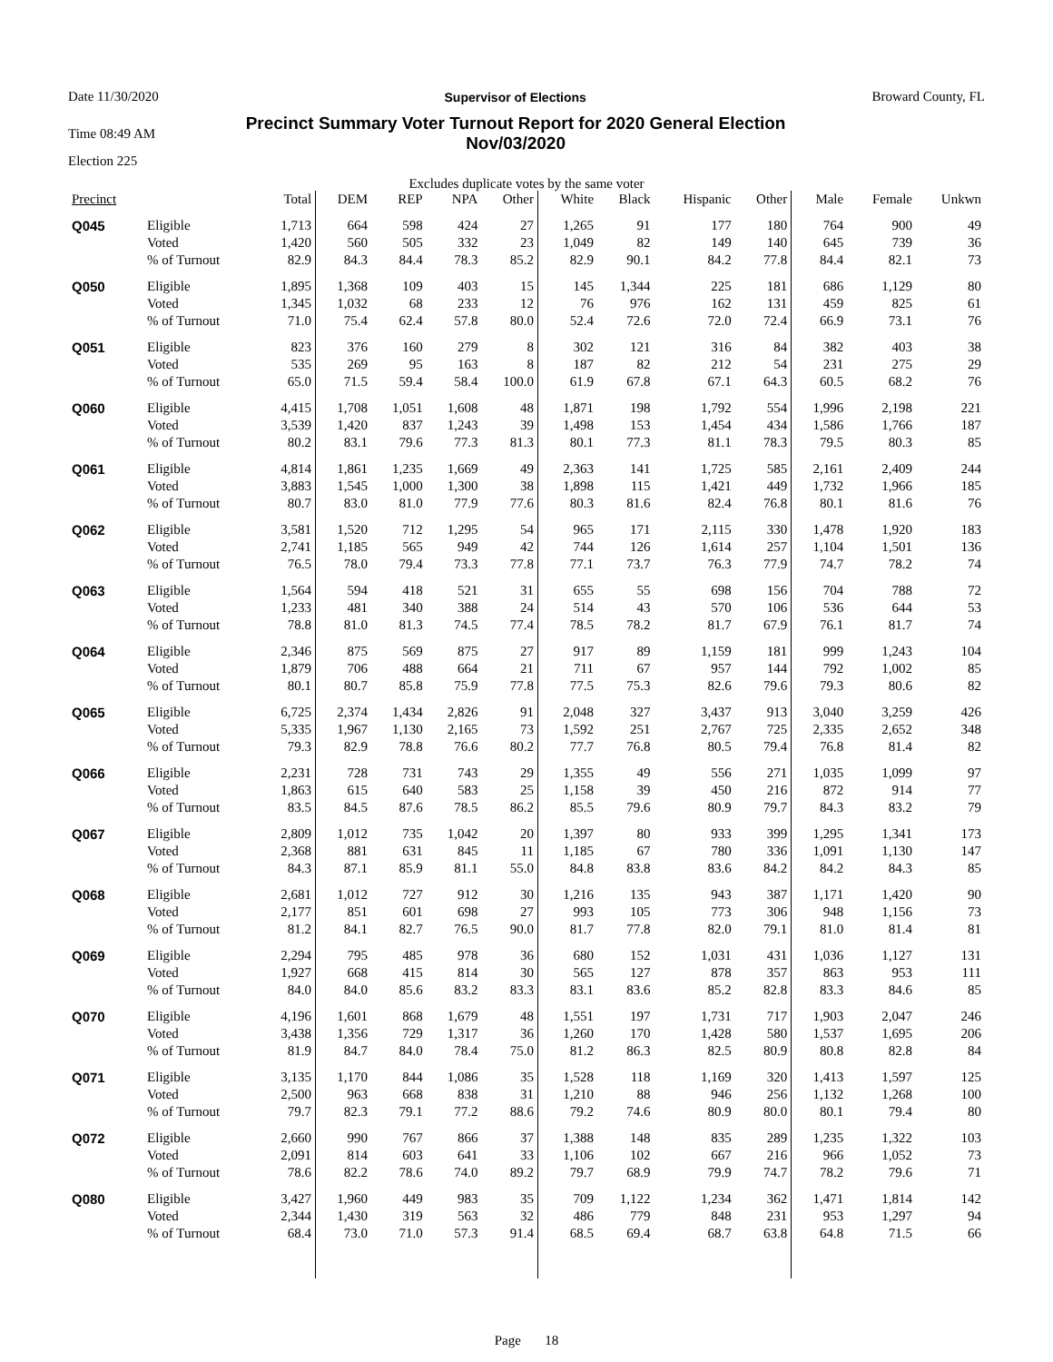Date 11/30/2020 Supervisor of Elections Broward County, FL
Time 08:49 AM Precinct Summary Voter Turnout Report for 2020 General Election
Nov/03/2020
Election 225
Excludes duplicate votes by the same voter
| Precinct | | Total | DEM | REP | NPA | Other | White | Black | Hispanic | Other | Male | Female | Unkwn |
| --- | --- | --- | --- | --- | --- | --- | --- | --- | --- | --- | --- | --- | --- |
| Q045 | Eligible | 1,713 | 664 | 598 | 424 | 27 | 1,265 | 91 | 177 | 180 | 764 | 900 | 49 |
| | Voted | 1,420 | 560 | 505 | 332 | 23 | 1,049 | 82 | 149 | 140 | 645 | 739 | 36 |
| | % of Turnout | 82.9 | 84.3 | 84.4 | 78.3 | 85.2 | 82.9 | 90.1 | 84.2 | 77.8 | 84.4 | 82.1 | 73 |
| Q050 | Eligible | 1,895 | 1,368 | 109 | 403 | 15 | 145 | 1,344 | 225 | 181 | 686 | 1,129 | 80 |
| | Voted | 1,345 | 1,032 | 68 | 233 | 12 | 76 | 976 | 162 | 131 | 459 | 825 | 61 |
| | % of Turnout | 71.0 | 75.4 | 62.4 | 57.8 | 80.0 | 52.4 | 72.6 | 72.0 | 72.4 | 66.9 | 73.1 | 76 |
| Q051 | Eligible | 823 | 376 | 160 | 279 | 8 | 302 | 121 | 316 | 84 | 382 | 403 | 38 |
| | Voted | 535 | 269 | 95 | 163 | 8 | 187 | 82 | 212 | 54 | 231 | 275 | 29 |
| | % of Turnout | 65.0 | 71.5 | 59.4 | 58.4 | 100.0 | 61.9 | 67.8 | 67.1 | 64.3 | 60.5 | 68.2 | 76 |
| Q060 | Eligible | 4,415 | 1,708 | 1,051 | 1,608 | 48 | 1,871 | 198 | 1,792 | 554 | 1,996 | 2,198 | 221 |
| | Voted | 3,539 | 1,420 | 837 | 1,243 | 39 | 1,498 | 153 | 1,454 | 434 | 1,586 | 1,766 | 187 |
| | % of Turnout | 80.2 | 83.1 | 79.6 | 77.3 | 81.3 | 80.1 | 77.3 | 81.1 | 78.3 | 79.5 | 80.3 | 85 |
| Q061 | Eligible | 4,814 | 1,861 | 1,235 | 1,669 | 49 | 2,363 | 141 | 1,725 | 585 | 2,161 | 2,409 | 244 |
| | Voted | 3,883 | 1,545 | 1,000 | 1,300 | 38 | 1,898 | 115 | 1,421 | 449 | 1,732 | 1,966 | 185 |
| | % of Turnout | 80.7 | 83.0 | 81.0 | 77.9 | 77.6 | 80.3 | 81.6 | 82.4 | 76.8 | 80.1 | 81.6 | 76 |
| Q062 | Eligible | 3,581 | 1,520 | 712 | 1,295 | 54 | 965 | 171 | 2,115 | 330 | 1,478 | 1,920 | 183 |
| | Voted | 2,741 | 1,185 | 565 | 949 | 42 | 744 | 126 | 1,614 | 257 | 1,104 | 1,501 | 136 |
| | % of Turnout | 76.5 | 78.0 | 79.4 | 73.3 | 77.8 | 77.1 | 73.7 | 76.3 | 77.9 | 74.7 | 78.2 | 74 |
| Q063 | Eligible | 1,564 | 594 | 418 | 521 | 31 | 655 | 55 | 698 | 156 | 704 | 788 | 72 |
| | Voted | 1,233 | 481 | 340 | 388 | 24 | 514 | 43 | 570 | 106 | 536 | 644 | 53 |
| | % of Turnout | 78.8 | 81.0 | 81.3 | 74.5 | 77.4 | 78.5 | 78.2 | 81.7 | 67.9 | 76.1 | 81.7 | 74 |
| Q064 | Eligible | 2,346 | 875 | 569 | 875 | 27 | 917 | 89 | 1,159 | 181 | 999 | 1,243 | 104 |
| | Voted | 1,879 | 706 | 488 | 664 | 21 | 711 | 67 | 957 | 144 | 792 | 1,002 | 85 |
| | % of Turnout | 80.1 | 80.7 | 85.8 | 75.9 | 77.8 | 77.5 | 75.3 | 82.6 | 79.6 | 79.3 | 80.6 | 82 |
| Q065 | Eligible | 6,725 | 2,374 | 1,434 | 2,826 | 91 | 2,048 | 327 | 3,437 | 913 | 3,040 | 3,259 | 426 |
| | Voted | 5,335 | 1,967 | 1,130 | 2,165 | 73 | 1,592 | 251 | 2,767 | 725 | 2,335 | 2,652 | 348 |
| | % of Turnout | 79.3 | 82.9 | 78.8 | 76.6 | 80.2 | 77.7 | 76.8 | 80.5 | 79.4 | 76.8 | 81.4 | 82 |
| Q066 | Eligible | 2,231 | 728 | 731 | 743 | 29 | 1,355 | 49 | 556 | 271 | 1,035 | 1,099 | 97 |
| | Voted | 1,863 | 615 | 640 | 583 | 25 | 1,158 | 39 | 450 | 216 | 872 | 914 | 77 |
| | % of Turnout | 83.5 | 84.5 | 87.6 | 78.5 | 86.2 | 85.5 | 79.6 | 80.9 | 79.7 | 84.3 | 83.2 | 79 |
| Q067 | Eligible | 2,809 | 1,012 | 735 | 1,042 | 20 | 1,397 | 80 | 933 | 399 | 1,295 | 1,341 | 173 |
| | Voted | 2,368 | 881 | 631 | 845 | 11 | 1,185 | 67 | 780 | 336 | 1,091 | 1,130 | 147 |
| | % of Turnout | 84.3 | 87.1 | 85.9 | 81.1 | 55.0 | 84.8 | 83.8 | 83.6 | 84.2 | 84.2 | 84.3 | 85 |
| Q068 | Eligible | 2,681 | 1,012 | 727 | 912 | 30 | 1,216 | 135 | 943 | 387 | 1,171 | 1,420 | 90 |
| | Voted | 2,177 | 851 | 601 | 698 | 27 | 993 | 105 | 773 | 306 | 948 | 1,156 | 73 |
| | % of Turnout | 81.2 | 84.1 | 82.7 | 76.5 | 90.0 | 81.7 | 77.8 | 82.0 | 79.1 | 81.0 | 81.4 | 81 |
| Q069 | Eligible | 2,294 | 795 | 485 | 978 | 36 | 680 | 152 | 1,031 | 431 | 1,036 | 1,127 | 131 |
| | Voted | 1,927 | 668 | 415 | 814 | 30 | 565 | 127 | 878 | 357 | 863 | 953 | 111 |
| | % of Turnout | 84.0 | 84.0 | 85.6 | 83.2 | 83.3 | 83.1 | 83.6 | 85.2 | 82.8 | 83.3 | 84.6 | 85 |
| Q070 | Eligible | 4,196 | 1,601 | 868 | 1,679 | 48 | 1,551 | 197 | 1,731 | 717 | 1,903 | 2,047 | 246 |
| | Voted | 3,438 | 1,356 | 729 | 1,317 | 36 | 1,260 | 170 | 1,428 | 580 | 1,537 | 1,695 | 206 |
| | % of Turnout | 81.9 | 84.7 | 84.0 | 78.4 | 75.0 | 81.2 | 86.3 | 82.5 | 80.9 | 80.8 | 82.8 | 84 |
| Q071 | Eligible | 3,135 | 1,170 | 844 | 1,086 | 35 | 1,528 | 118 | 1,169 | 320 | 1,413 | 1,597 | 125 |
| | Voted | 2,500 | 963 | 668 | 838 | 31 | 1,210 | 88 | 946 | 256 | 1,132 | 1,268 | 100 |
| | % of Turnout | 79.7 | 82.3 | 79.1 | 77.2 | 88.6 | 79.2 | 74.6 | 80.9 | 80.0 | 80.1 | 79.4 | 80 |
| Q072 | Eligible | 2,660 | 990 | 767 | 866 | 37 | 1,388 | 148 | 835 | 289 | 1,235 | 1,322 | 103 |
| | Voted | 2,091 | 814 | 603 | 641 | 33 | 1,106 | 102 | 667 | 216 | 966 | 1,052 | 73 |
| | % of Turnout | 78.6 | 82.2 | 78.6 | 74.0 | 89.2 | 79.7 | 68.9 | 79.9 | 74.7 | 78.2 | 79.6 | 71 |
| Q080 | Eligible | 3,427 | 1,960 | 449 | 983 | 35 | 709 | 1,122 | 1,234 | 362 | 1,471 | 1,814 | 142 |
| | Voted | 2,344 | 1,430 | 319 | 563 | 32 | 486 | 779 | 848 | 231 | 953 | 1,297 | 94 |
| | % of Turnout | 68.4 | 73.0 | 71.0 | 57.3 | 91.4 | 68.5 | 69.4 | 68.7 | 63.8 | 64.8 | 71.5 | 66 |
Page 18